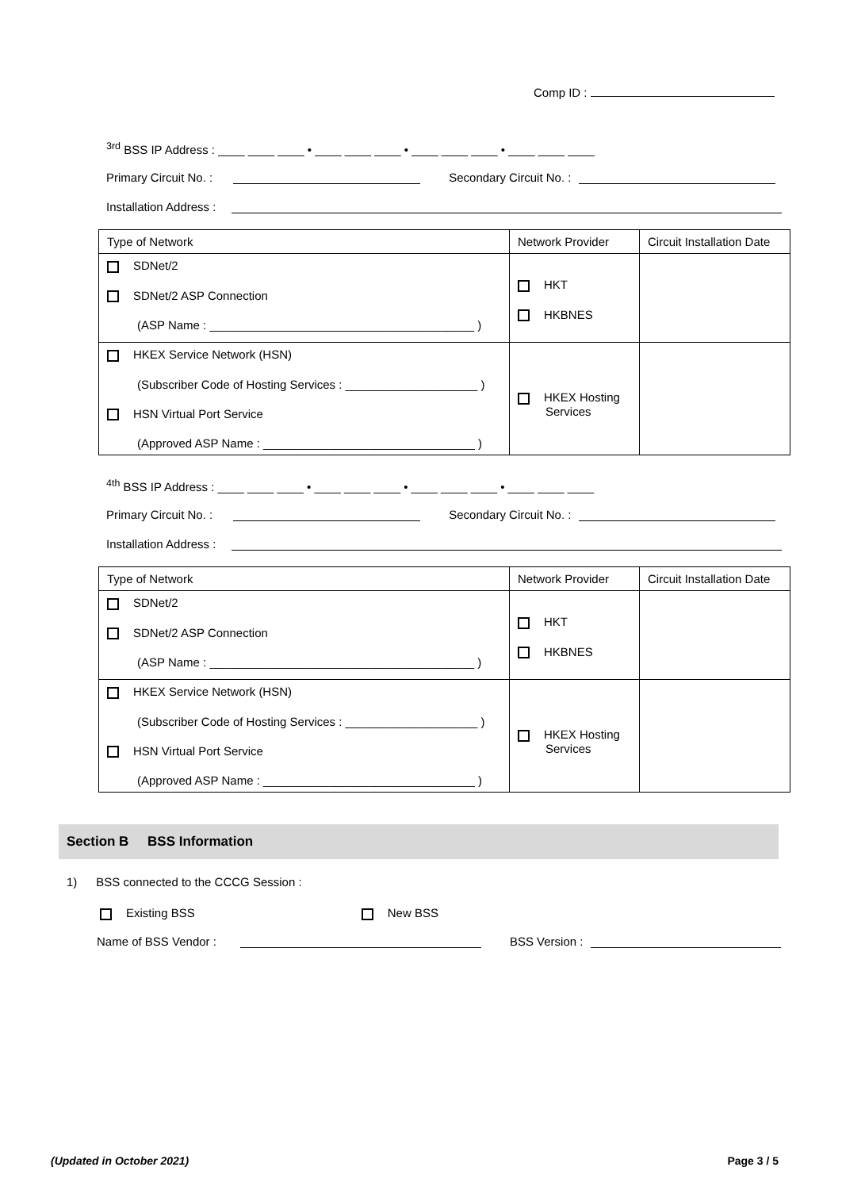Comp ID :
<sup>3rd</sup> BSS IP Address : ____ ____ ____ • ____ ____ ____ • ____ ____ ____ • ____ ____ ____
Primary Circuit No. : Secondary Circuit No. :
Installation Address :
| Type of Network | Network Provider | Circuit Installation Date |
| SDNet/2 SDNet/2 ASP Connection (ASP Name : ________________________________________ ) | HKT HKBNES | |
| HKEX Service Network (HSN) (Subscriber Code of Hosting Services : ____________________ ) HSN Virtual Port Service (Approved ASP Name : ________________________________ ) | HKEX Hosting Services | |
<sup>4th</sup> BSS IP Address : ____ ____ ____ • ____ ____ ____ • ____ ____ ____ • ____ ____ ____
Primary Circuit No. : Secondary Circuit No. :
Installation Address :
| Type of Network | Network Provider | Circuit Installation Date |
| SDNet/2 SDNet/2 ASP Connection (ASP Name : ________________________________________ ) | HKT HKBNES | |
| HKEX Service Network (HSN) (Subscriber Code of Hosting Services : ____________________ ) HSN Virtual Port Service (Approved ASP Name : ________________________________ ) | HKEX Hosting Services | |
Section B BSS Information
1) BSS connected to the CCCG Session :
Existing BSS New BSS
Name of BSS Vendor : BSS Version :
(Updated in October 2021) Page 3 / 5